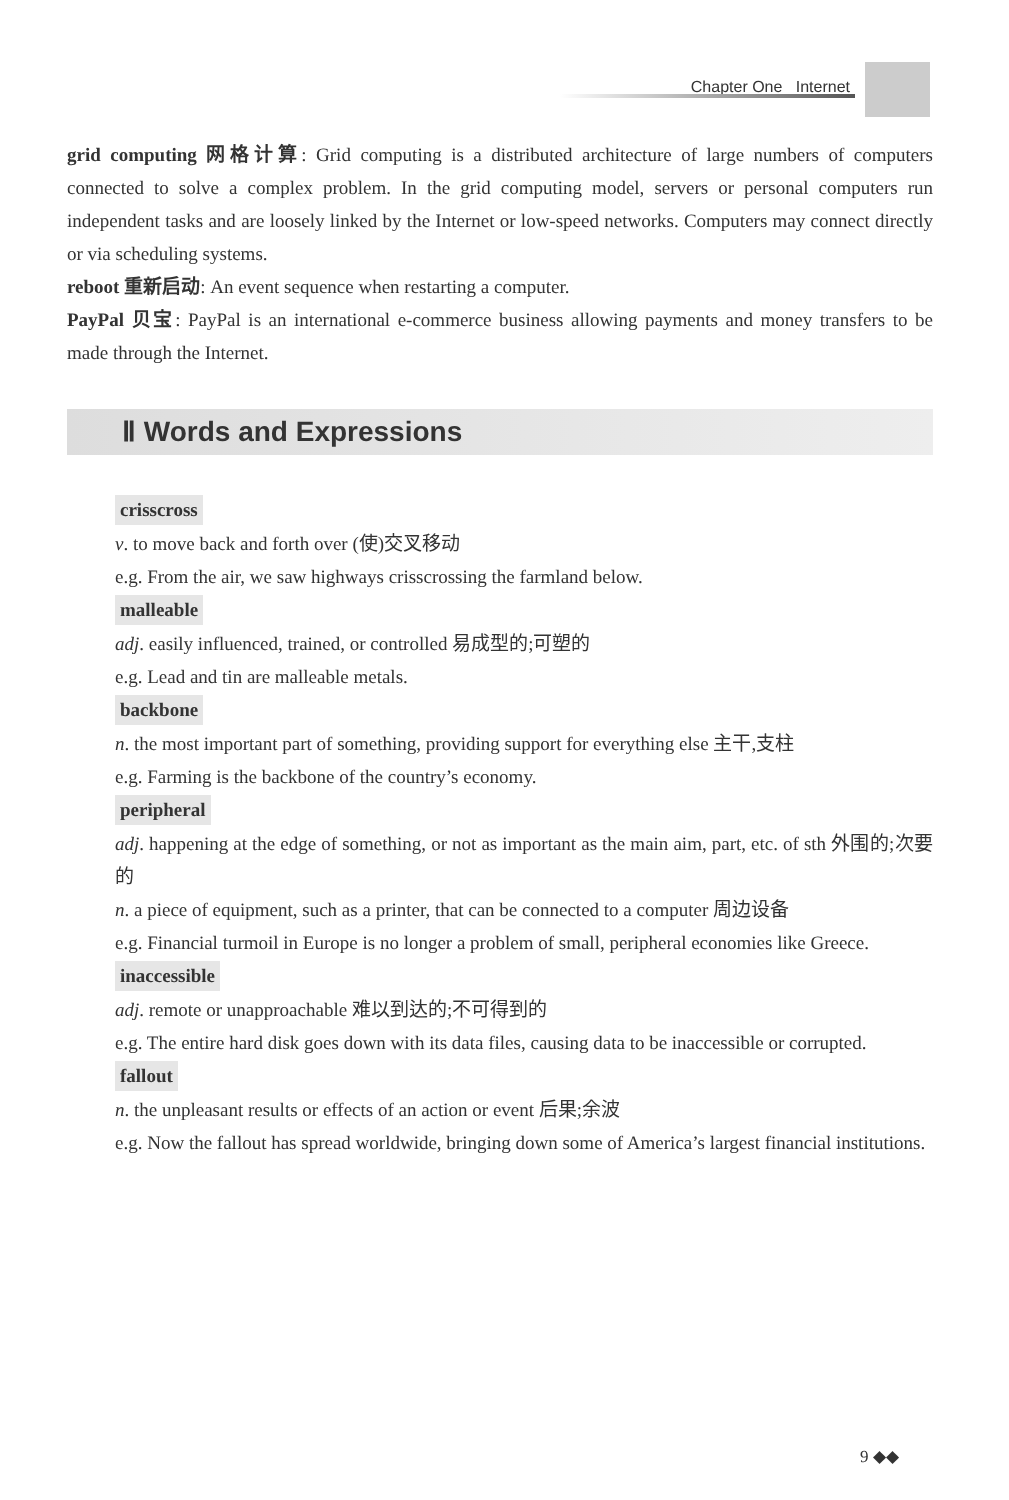Chapter One Internet
grid computing 网格计算: Grid computing is a distributed architecture of large numbers of computers connected to solve a complex problem. In the grid computing model, servers or personal computers run independent tasks and are loosely linked by the Internet or low-speed networks. Computers may connect directly or via scheduling systems.
reboot 重新启动: An event sequence when restarting a computer.
PayPal 贝宝: PayPal is an international e-commerce business allowing payments and money transfers to be made through the Internet.
Ⅱ Words and Expressions
crisscross
v. to move back and forth over (使)交叉移动
e.g. From the air, we saw highways crisscrossing the farmland below.
malleable
adj. easily influenced, trained, or controlled 易成型的;可塑的
e.g. Lead and tin are malleable metals.
backbone
n. the most important part of something, providing support for everything else 主干,支柱
e.g. Farming is the backbone of the country’s economy.
peripheral
adj. happening at the edge of something, or not as important as the main aim, part, etc. of sth 外围的;次要的
n. a piece of equipment, such as a printer, that can be connected to a computer 周边设备
e.g. Financial turmoil in Europe is no longer a problem of small, peripheral economies like Greece.
inaccessible
adj. remote or unapproachable 难以到达的;不可得到的
e.g. The entire hard disk goes down with its data files, causing data to be inaccessible or corrupted.
fallout
n. the unpleasant results or effects of an action or event 后果;余波
e.g. Now the fallout has spread worldwide, bringing down some of America’s largest financial institutions.
9 ◆◆